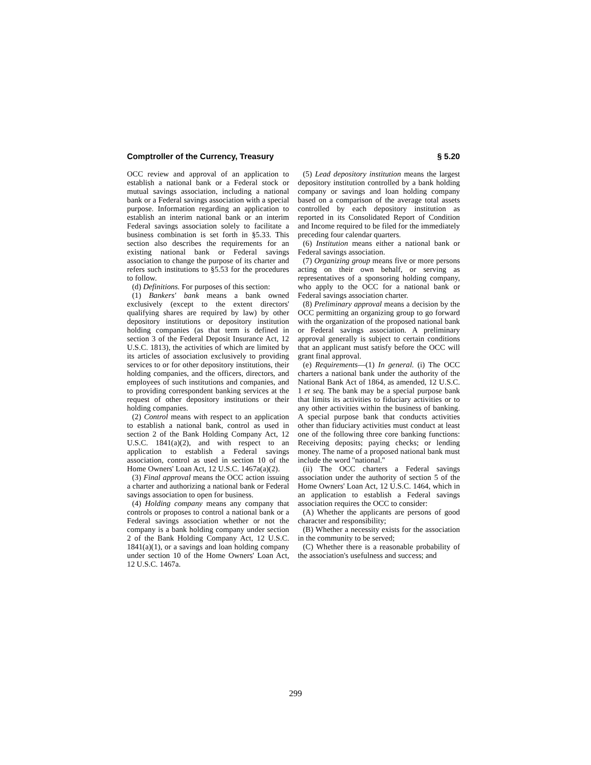Comptroller of the Currency, Treasury § 5.20
OCC review and approval of an application to establish a national bank or a Federal stock or mutual savings association, including a national bank or a Federal savings association with a special purpose. Information regarding an application to establish an interim national bank or an interim Federal savings association solely to facilitate a business combination is set forth in §5.33. This section also describes the requirements for an existing national bank or Federal savings association to change the purpose of its charter and refers such institutions to §5.53 for the procedures to follow.
(d) Definitions. For purposes of this section:
(1) Bankers' bank means a bank owned exclusively (except to the extent directors' qualifying shares are required by law) by other depository institutions or depository institution holding companies (as that term is defined in section 3 of the Federal Deposit Insurance Act, 12 U.S.C. 1813), the activities of which are limited by its articles of association exclusively to providing services to or for other depository institutions, their holding companies, and the officers, directors, and employees of such institutions and companies, and to providing correspondent banking services at the request of other depository institutions or their holding companies.
(2) Control means with respect to an application to establish a national bank, control as used in section 2 of the Bank Holding Company Act, 12 U.S.C. 1841(a)(2), and with respect to an application to establish a Federal savings association, control as used in section 10 of the Home Owners' Loan Act, 12 U.S.C. 1467a(a)(2).
(3) Final approval means the OCC action issuing a charter and authorizing a national bank or Federal savings association to open for business.
(4) Holding company means any company that controls or proposes to control a national bank or a Federal savings association whether or not the company is a bank holding company under section 2 of the Bank Holding Company Act, 12 U.S.C. 1841(a)(1), or a savings and loan holding company under section 10 of the Home Owners' Loan Act, 12 U.S.C. 1467a.
(5) Lead depository institution means the largest depository institution controlled by a bank holding company or savings and loan holding company based on a comparison of the average total assets controlled by each depository institution as reported in its Consolidated Report of Condition and Income required to be filed for the immediately preceding four calendar quarters.
(6) Institution means either a national bank or Federal savings association.
(7) Organizing group means five or more persons acting on their own behalf, or serving as representatives of a sponsoring holding company, who apply to the OCC for a national bank or Federal savings association charter.
(8) Preliminary approval means a decision by the OCC permitting an organizing group to go forward with the organization of the proposed national bank or Federal savings association. A preliminary approval generally is subject to certain conditions that an applicant must satisfy before the OCC will grant final approval.
(e) Requirements—(1) In general. (i) The OCC charters a national bank under the authority of the National Bank Act of 1864, as amended, 12 U.S.C. 1 et seq. The bank may be a special purpose bank that limits its activities to fiduciary activities or to any other activities within the business of banking. A special purpose bank that conducts activities other than fiduciary activities must conduct at least one of the following three core banking functions: Receiving deposits; paying checks; or lending money. The name of a proposed national bank must include the word ''national.''
(ii) The OCC charters a Federal savings association under the authority of section 5 of the Home Owners' Loan Act, 12 U.S.C. 1464, which in an application to establish a Federal savings association requires the OCC to consider:
(A) Whether the applicants are persons of good character and responsibility;
(B) Whether a necessity exists for the association in the community to be served;
(C) Whether there is a reasonable probability of the association's usefulness and success; and
299